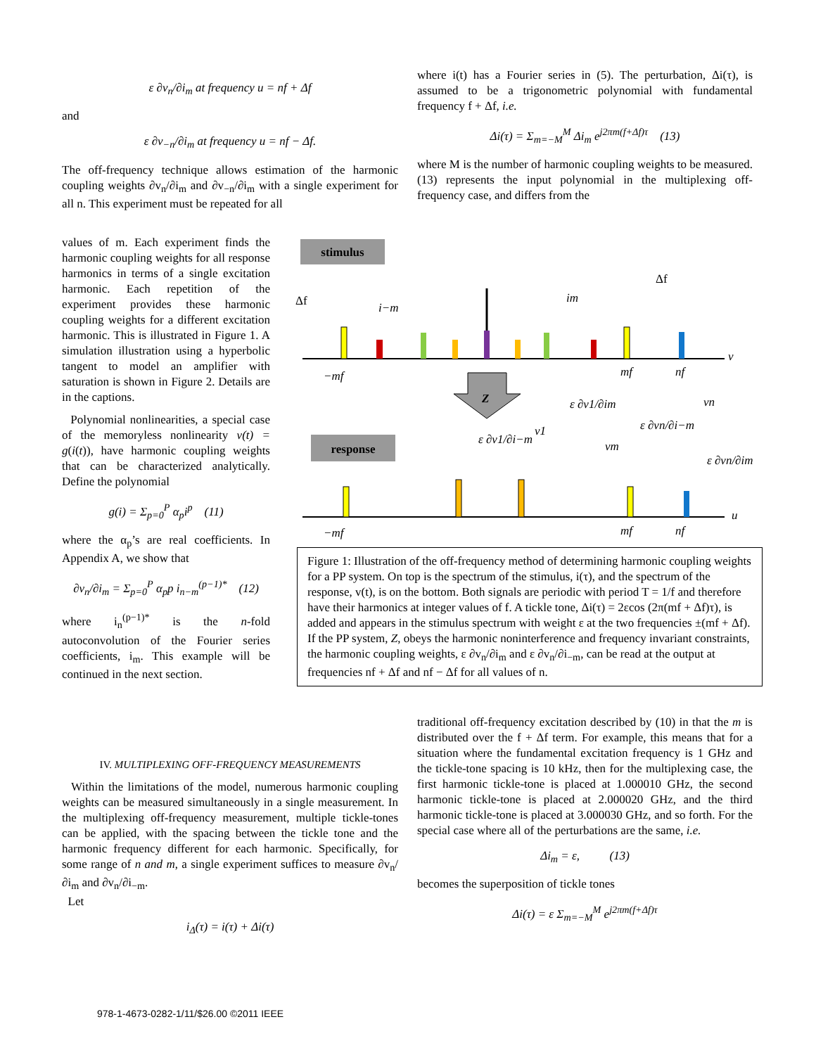ε ∂v<sub>n</sub>/∂i<sub>m</sub> at frequency u = nf + Δf
and
ε ∂v<sub>−n</sub>/∂i<sub>m</sub> at frequency u = nf − Δf.
The off-frequency technique allows estimation of the harmonic coupling weights ∂v<sub>n</sub>/∂i<sub>m</sub> and ∂v<sub>−n</sub>/∂i<sub>m</sub> with a single experiment for all n. This experiment must be repeated for all
values of m. Each experiment finds the harmonic coupling weights for all response harmonics in terms of a single excitation harmonic. Each repetition of the experiment provides these harmonic coupling weights for a different excitation harmonic. This is illustrated in Figure 1. A simulation illustration using a hyperbolic tangent to model an amplifier with saturation is shown in Figure 2. Details are in the captions.
Polynomial nonlinearities, a special case of the memoryless nonlinearity v(t) = g(i(t)), have harmonic coupling weights that can be characterized analytically. Define the polynomial
g(i) = Σ<sub>p=0</sub><sup>P</sup> α<sub>p</sub>i<sup>p</sup> (11)
where the α<sub>p</sub>’s are real coefficients. In Appendix A, we show that
∂v<sub>n</sub>/∂i<sub>m</sub> = Σ<sub>p=0</sub><sup>P</sup> α<sub>p</sub>p i<sub>n−m</sub><sup>(p−1)*</sup> (12)
where i<sub>n</sub><sup>(p−1)*</sup> is the n-fold autoconvolution of the Fourier series coefficients, i<sub>m</sub>. This example will be continued in the next section.
IV. MULTIPLEXING OFF-FREQUENCY MEASUREMENTS
Within the limitations of the model, numerous harmonic coupling weights can be measured simultaneously in a single measurement. In the multiplexing off-frequency measurement, multiple tickle-tones can be applied, with the spacing between the tickle tone and the harmonic frequency different for each harmonic. Specifically, for some range of n and m, a single experiment suffices to measure ∂v<sub>n</sub>/∂i<sub>m</sub> and ∂v<sub>n</sub>/∂i<sub>−m</sub>.
Let
i<sub>Δ</sub>(τ) = i(τ) + Δi(τ)
where i(t) has a Fourier series in (5). The perturbation, Δi(τ), is assumed to be a trigonometric polynomial with fundamental frequency f + Δf, i.e.
Δi(τ) = Σ<sub>m=−M</sub><sup>M</sup> Δi<sub>m</sub> e<sup>j2πm(f+Δf)τ</sup> (13)
where M is the number of harmonic coupling weights to be measured. (13) represents the input polynomial in the multiplexing off-frequency case, and differs from the
stimulus
−mf
mf
nf
ν
Δf
i−m
im
Δf
Z
response
−mf
mf
nf
u
ε ∂v1/∂i−m
v1
ε ∂v1/∂im
vm
ε ∂vn/∂i−m
vn
ε ∂vn/∂im
Figure 1: Illustration of the off-frequency method of determining harmonic coupling weights for a PP system. On top is the spectrum of the stimulus, i(τ), and the spectrum of the response, v(t), is on the bottom. Both signals are periodic with period T = 1/f and therefore have their harmonics at integer values of f. A tickle tone, Δi(τ) = 2εcos (2π(mf + Δf)τ), is added and appears in the stimulus spectrum with weight ε at the two frequencies ±(mf + Δf). If the PP system, Z, obeys the harmonic noninterference and frequency invariant constraints, the harmonic coupling weights, ε ∂v<sub>n</sub>/∂i<sub>m</sub> and ε ∂v<sub>n</sub>/∂i<sub>−m</sub>, can be read at the output at frequencies nf + Δf and nf − Δf for all values of n.
traditional off-frequency excitation described by (10) in that the m is distributed over the f + Δf term. For example, this means that for a situation where the fundamental excitation frequency is 1 GHz and the tickle-tone spacing is 10 kHz, then for the multiplexing case, the first harmonic tickle-tone is placed at 1.000010 GHz, the second harmonic tickle-tone is placed at 2.000020 GHz, and the third harmonic tickle-tone is placed at 3.000030 GHz, and so forth. For the special case where all of the perturbations are the same, i.e.
Δi<sub>m</sub> = ε, (13)
becomes the superposition of tickle tones
Δi(τ) = ε Σ<sub>m=−M</sub><sup>M</sup> e<sup>j2πm(f+Δf)τ</sup>
978-1-4673-0282-1/11/$26.00 ©2011 IEEE